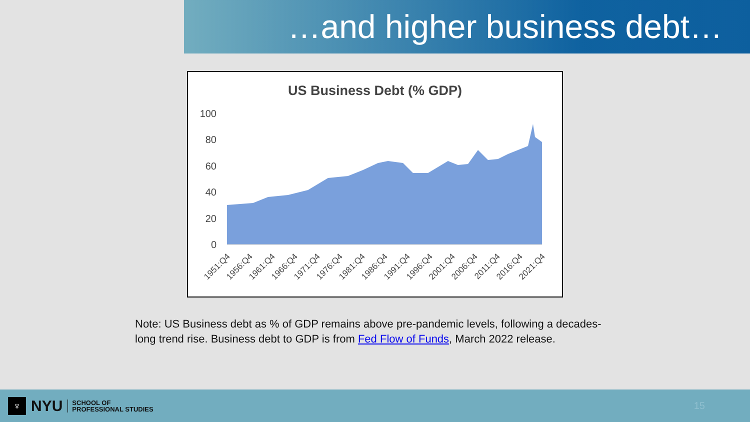…and higher business debt…
US Business Debt (% GDP)
100
80
60
40
20
0
1951:Q4
1956:Q4
1961:Q4
1966:Q4
1971:Q4
1976:Q4
1981:Q4
1986:Q4
1991:Q4
1996:Q4
2001:Q4
2006:Q4
2011:Q4
2016:Q4
2021:Q4
Note: US Business debt as % of GDP remains above pre-pandemic levels, following a decades-long trend rise. Business debt to GDP is from Fed Flow of Funds, March 2022 release.
♆
NYU
SCHOOL OF
PROFESSIONAL STUDIES
15